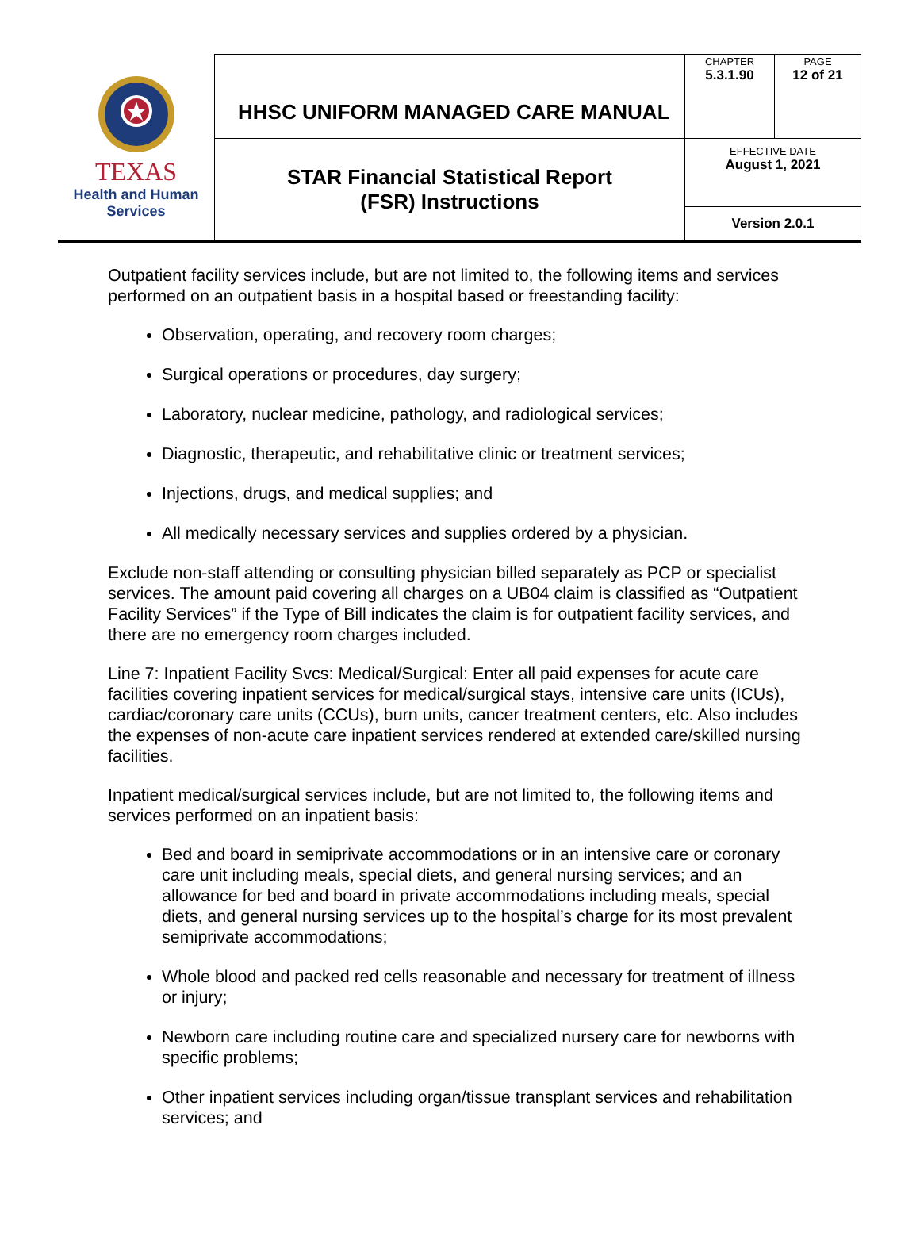| TEXAS Health and Human Services | HHSC UNIFORM MANAGED CARE MANUAL | CHAPTER 5.3.1.90 | PAGE 12 of 21 |
| | STAR Financial Statistical Report (FSR) Instructions | EFFECTIVE DATE August 1, 2021 | |
| | | Version 2.0.1 | |
Outpatient facility services include, but are not limited to, the following items and services performed on an outpatient basis in a hospital based or freestanding facility:
Observation, operating, and recovery room charges;
Surgical operations or procedures, day surgery;
Laboratory, nuclear medicine, pathology, and radiological services;
Diagnostic, therapeutic, and rehabilitative clinic or treatment services;
Injections, drugs, and medical supplies; and
All medically necessary services and supplies ordered by a physician.
Exclude non-staff attending or consulting physician billed separately as PCP or specialist services. The amount paid covering all charges on a UB04 claim is classified as “Outpatient Facility Services” if the Type of Bill indicates the claim is for outpatient facility services, and there are no emergency room charges included.
Line 7: Inpatient Facility Svcs: Medical/Surgical: Enter all paid expenses for acute care facilities covering inpatient services for medical/surgical stays, intensive care units (ICUs), cardiac/coronary care units (CCUs), burn units, cancer treatment centers, etc. Also includes the expenses of non-acute care inpatient services rendered at extended care/skilled nursing facilities.
Inpatient medical/surgical services include, but are not limited to, the following items and services performed on an inpatient basis:
Bed and board in semiprivate accommodations or in an intensive care or coronary care unit including meals, special diets, and general nursing services; and an allowance for bed and board in private accommodations including meals, special diets, and general nursing services up to the hospital’s charge for its most prevalent semiprivate accommodations;
Whole blood and packed red cells reasonable and necessary for treatment of illness or injury;
Newborn care including routine care and specialized nursery care for newborns with specific problems;
Other inpatient services including organ/tissue transplant services and rehabilitation services; and